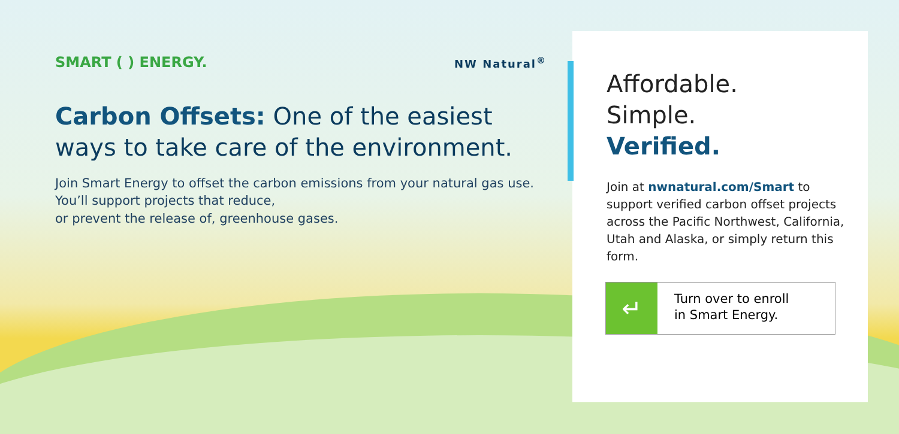SMART ( ) ENERGY. NW Natural<sup>®</sup>
Carbon Offsets: One of the easiest ways to take care of the environment.
Join Smart Energy to offset the carbon emissions from your natural gas use. You’ll support projects that reduce,
or prevent the release of, greenhouse gases.
Affordable.
Simple.
Verified.
Join at nwnatural.com/Smart to support verified carbon offset projects across the Pacific Northwest, California, Utah and Alaska, or simply return this form.
↵
Turn over to enroll
in Smart Energy.